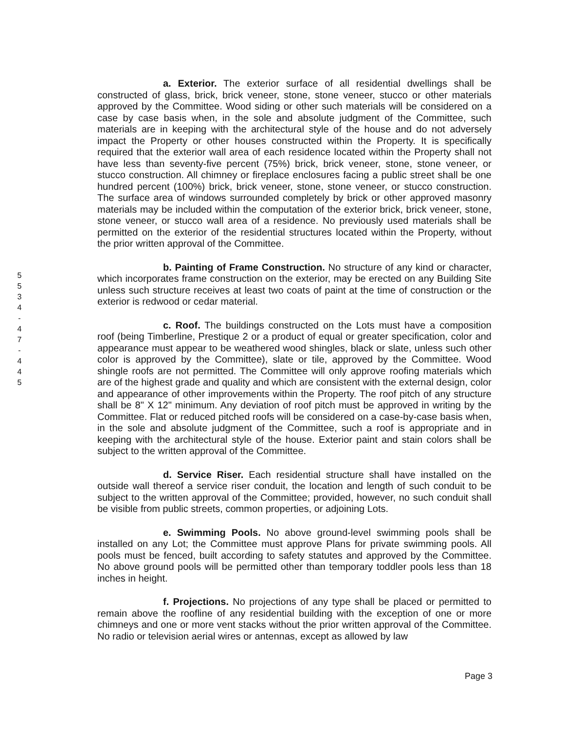5
5
3
4
-
4
7
-
4
4
5
a. Exterior. The exterior surface of all residential dwellings shall be constructed of glass, brick, brick veneer, stone, stone veneer, stucco or other materials approved by the Committee. Wood siding or other such materials will be considered on a case by case basis when, in the sole and absolute judgment of the Committee, such materials are in keeping with the architectural style of the house and do not adversely impact the Property or other houses constructed within the Property. It is specifically required that the exterior wall area of each residence located within the Property shall not have less than seventy-five percent (75%) brick, brick veneer, stone, stone veneer, or stucco construction. All chimney or fireplace enclosures facing a public street shall be one hundred percent (100%) brick, brick veneer, stone, stone veneer, or stucco construction. The surface area of windows surrounded completely by brick or other approved masonry materials may be included within the computation of the exterior brick, brick veneer, stone, stone veneer, or stucco wall area of a residence. No previously used materials shall be permitted on the exterior of the residential structures located within the Property, without the prior written approval of the Committee.
b. Painting of Frame Construction. No structure of any kind or character, which incorporates frame construction on the exterior, may be erected on any Building Site unless such structure receives at least two coats of paint at the time of construction or the exterior is redwood or cedar material.
c. Roof. The buildings constructed on the Lots must have a composition roof (being Timberline, Prestique 2 or a product of equal or greater specification, color and appearance must appear to be weathered wood shingles, black or slate, unless such other color is approved by the Committee), slate or tile, approved by the Committee. Wood shingle roofs are not permitted. The Committee will only approve roofing materials which are of the highest grade and quality and which are consistent with the external design, color and appearance of other improvements within the Property. The roof pitch of any structure shall be 8" X 12" minimum. Any deviation of roof pitch must be approved in writing by the Committee. Flat or reduced pitched roofs will be considered on a case-by-case basis when, in the sole and absolute judgment of the Committee, such a roof is appropriate and in keeping with the architectural style of the house. Exterior paint and stain colors shall be subject to the written approval of the Committee.
d. Service Riser. Each residential structure shall have installed on the outside wall thereof a service riser conduit, the location and length of such conduit to be subject to the written approval of the Committee; provided, however, no such conduit shall be visible from public streets, common properties, or adjoining Lots.
e. Swimming Pools. No above ground-level swimming pools shall be installed on any Lot; the Committee must approve Plans for private swimming pools. All pools must be fenced, built according to safety statutes and approved by the Committee. No above ground pools will be permitted other than temporary toddler pools less than 18 inches in height.
f. Projections. No projections of any type shall be placed or permitted to remain above the roofline of any residential building with the exception of one or more chimneys and one or more vent stacks without the prior written approval of the Committee. No radio or television aerial wires or antennas, except as allowed by law
Page 3